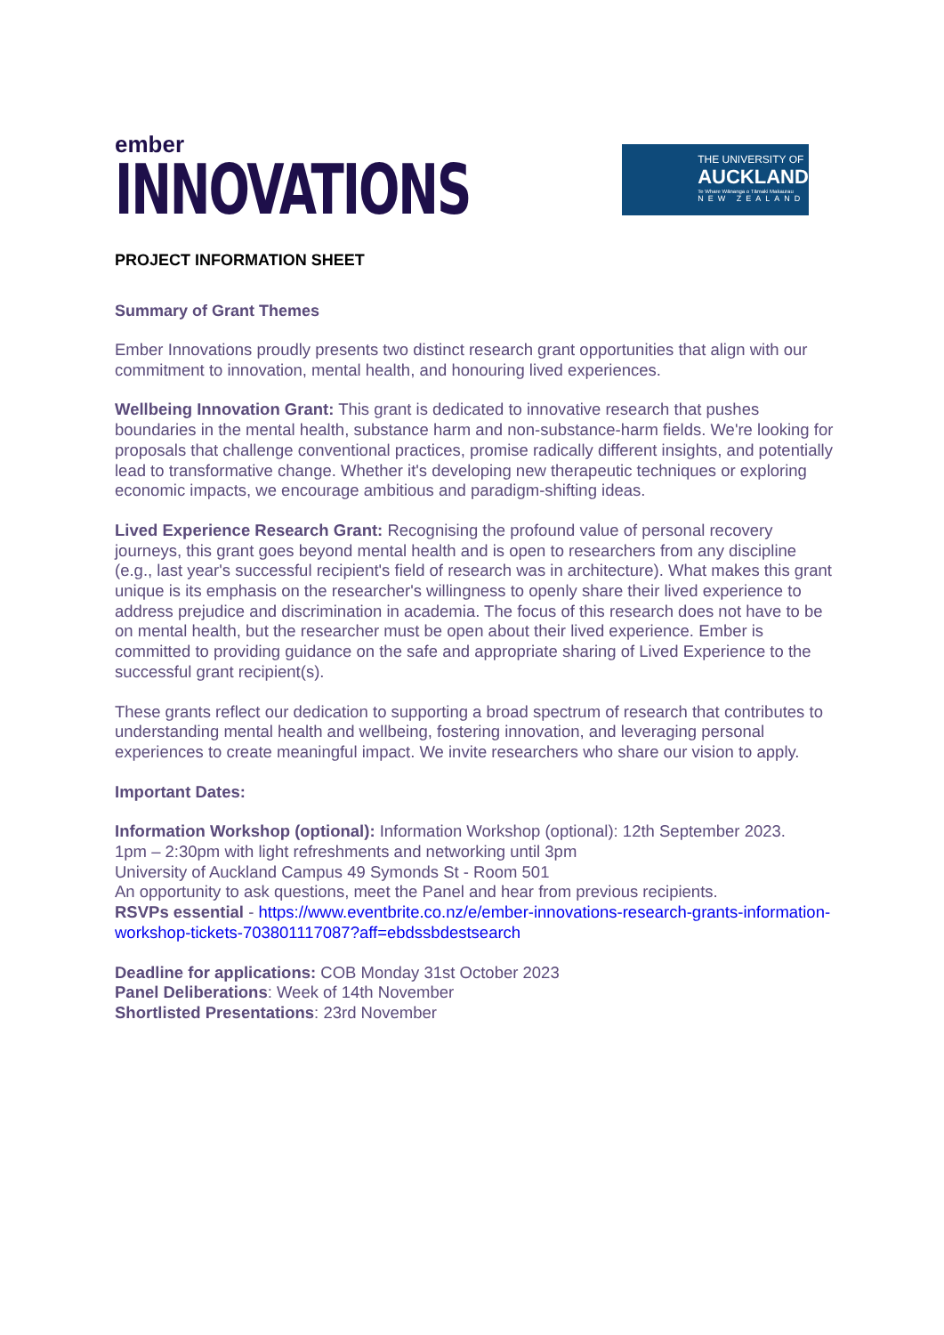ember
INNOVATIONS
THE UNIVERSITY OF
AUCKLAND
Te Whare Wānanga o Tāmaki Makaurau
NEW ZEALAND
PROJECT INFORMATION SHEET
Summary of Grant Themes
Ember Innovations proudly presents two distinct research grant opportunities that align with our commitment to innovation, mental health, and honouring lived experiences.
Wellbeing Innovation Grant: This grant is dedicated to innovative research that pushes boundaries in the mental health, substance harm and non-substance-harm fields. We're looking for proposals that challenge conventional practices, promise radically different insights, and potentially lead to transformative change. Whether it's developing new therapeutic techniques or exploring economic impacts, we encourage ambitious and paradigm-shifting ideas.
Lived Experience Research Grant: Recognising the profound value of personal recovery journeys, this grant goes beyond mental health and is open to researchers from any discipline (e.g., last year's successful recipient's field of research was in architecture). What makes this grant unique is its emphasis on the researcher's willingness to openly share their lived experience to address prejudice and discrimination in academia. The focus of this research does not have to be on mental health, but the researcher must be open about their lived experience. Ember is committed to providing guidance on the safe and appropriate sharing of Lived Experience to the successful grant recipient(s).
These grants reflect our dedication to supporting a broad spectrum of research that contributes to understanding mental health and wellbeing, fostering innovation, and leveraging personal experiences to create meaningful impact. We invite researchers who share our vision to apply.
Important Dates:
Information Workshop (optional): Information Workshop (optional): 12th September 2023.
1pm – 2:30pm with light refreshments and networking until 3pm
University of Auckland Campus 49 Symonds St - Room 501
An opportunity to ask questions, meet the Panel and hear from previous recipients.
RSVPs essential - https://www.eventbrite.co.nz/e/ember-innovations-research-grants-information-workshop-tickets-703801117087?aff=ebdssbdestsearch
Deadline for applications: COB Monday 31st October 2023
Panel Deliberations: Week of 14th November
Shortlisted Presentations: 23rd November